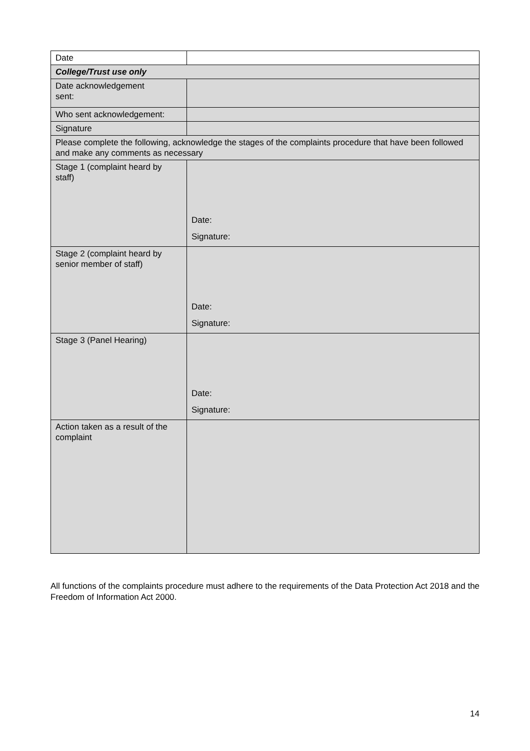| Date | |
| College/Trust use only | |
| Date acknowledgement sent: | |
| Who sent acknowledgement: | |
| Signature | |
| Please complete the following, acknowledge the stages of the complaints procedure that have been followed and make any comments as necessary | |
| Stage 1 (complaint heard by staff) | Date: Signature: |
| Stage 2 (complaint heard by senior member of staff) | Date: Signature: |
| Stage 3 (Panel Hearing) | Date: Signature: |
| Action taken as a result of the complaint | |
All functions of the complaints procedure must adhere to the requirements of the Data Protection Act 2018 and the Freedom of Information Act 2000.
14